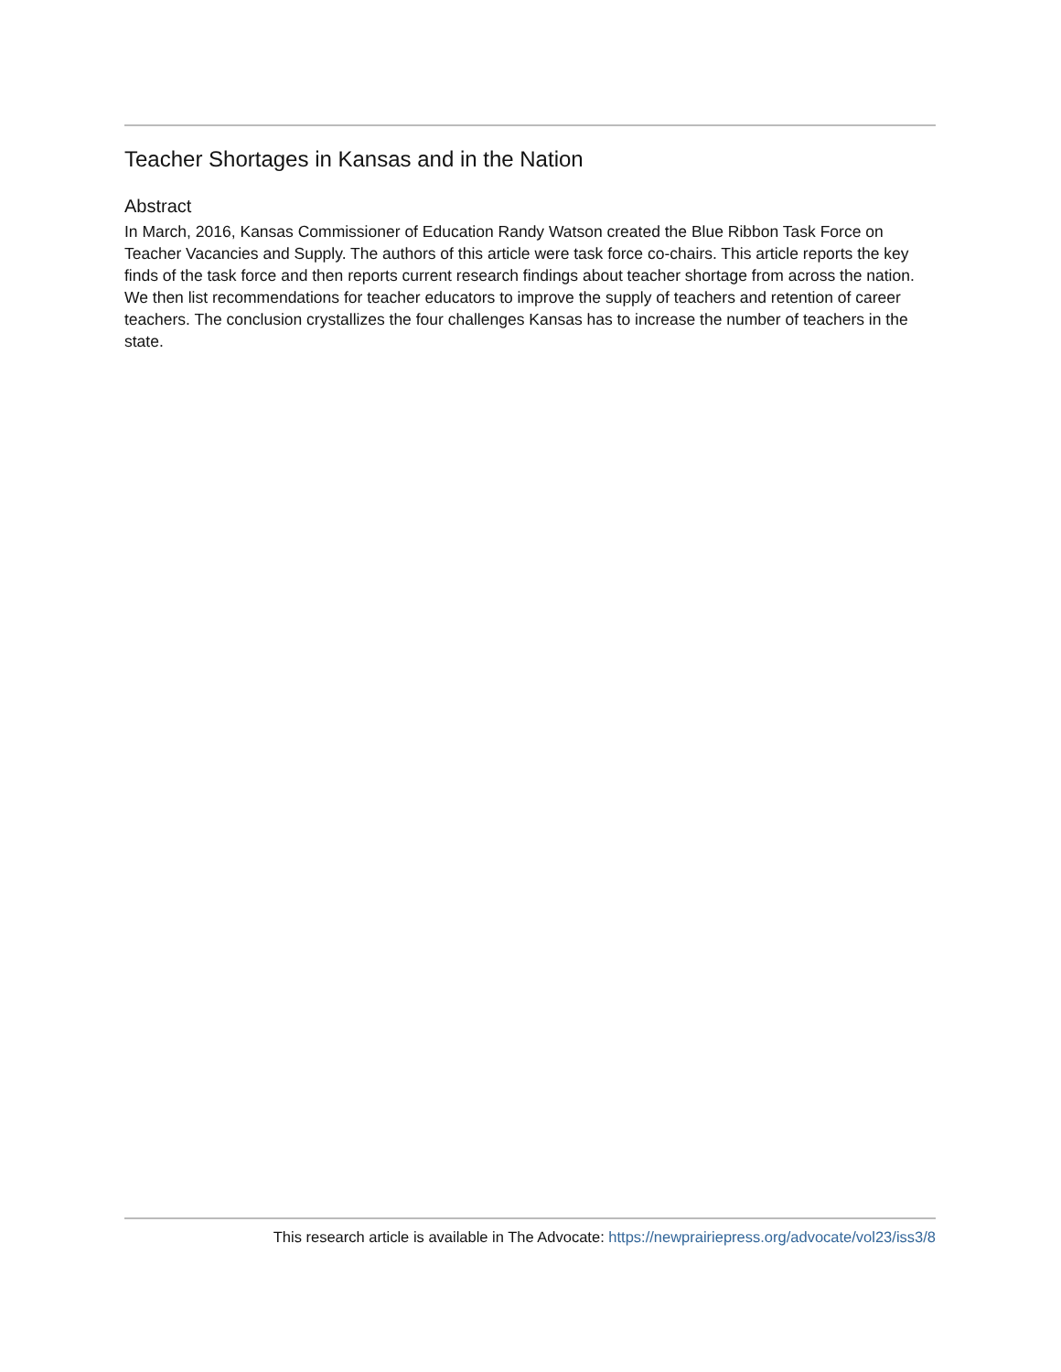Teacher Shortages in Kansas and in the Nation
Abstract
In March, 2016, Kansas Commissioner of Education Randy Watson created the Blue Ribbon Task Force on Teacher Vacancies and Supply. The authors of this article were task force co-chairs. This article reports the key finds of the task force and then reports current research findings about teacher shortage from across the nation. We then list recommendations for teacher educators to improve the supply of teachers and retention of career teachers. The conclusion crystallizes the four challenges Kansas has to increase the number of teachers in the state.
This research article is available in The Advocate: https://newprairiepress.org/advocate/vol23/iss3/8